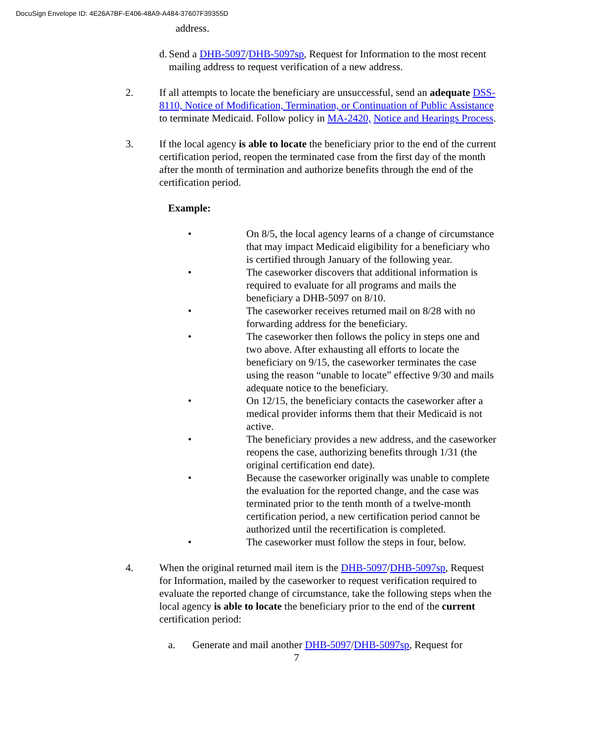DocuSign Envelope ID: 4E26A7BF-E406-48A9-A484-37607F39355D
address.
d. Send a DHB-5097/DHB-5097sp, Request for Information to the most recent mailing address to request verification of a new address.
2. If all attempts to locate the beneficiary are unsuccessful, send an adequate DSS-8110, Notice of Modification, Termination, or Continuation of Public Assistance to terminate Medicaid. Follow policy in MA-2420, Notice and Hearings Process.
3. If the local agency is able to locate the beneficiary prior to the end of the current certification period, reopen the terminated case from the first day of the month after the month of termination and authorize benefits through the end of the certification period.
Example:
• On 8/5, the local agency learns of a change of circumstance that may impact Medicaid eligibility for a beneficiary who is certified through January of the following year.
• The caseworker discovers that additional information is required to evaluate for all programs and mails the beneficiary a DHB-5097 on 8/10.
• The caseworker receives returned mail on 8/28 with no forwarding address for the beneficiary.
• The caseworker then follows the policy in steps one and two above. After exhausting all efforts to locate the beneficiary on 9/15, the caseworker terminates the case using the reason “unable to locate” effective 9/30 and mails adequate notice to the beneficiary.
• On 12/15, the beneficiary contacts the caseworker after a medical provider informs them that their Medicaid is not active.
• The beneficiary provides a new address, and the caseworker reopens the case, authorizing benefits through 1/31 (the original certification end date).
• Because the caseworker originally was unable to complete the evaluation for the reported change, and the case was terminated prior to the tenth month of a twelve-month certification period, a new certification period cannot be authorized until the recertification is completed.
• The caseworker must follow the steps in four, below.
4. When the original returned mail item is the DHB-5097/DHB-5097sp, Request for Information, mailed by the caseworker to request verification required to evaluate the reported change of circumstance, take the following steps when the local agency is able to locate the beneficiary prior to the end of the current certification period:
a. Generate and mail another DHB-5097/DHB-5097sp, Request for
7